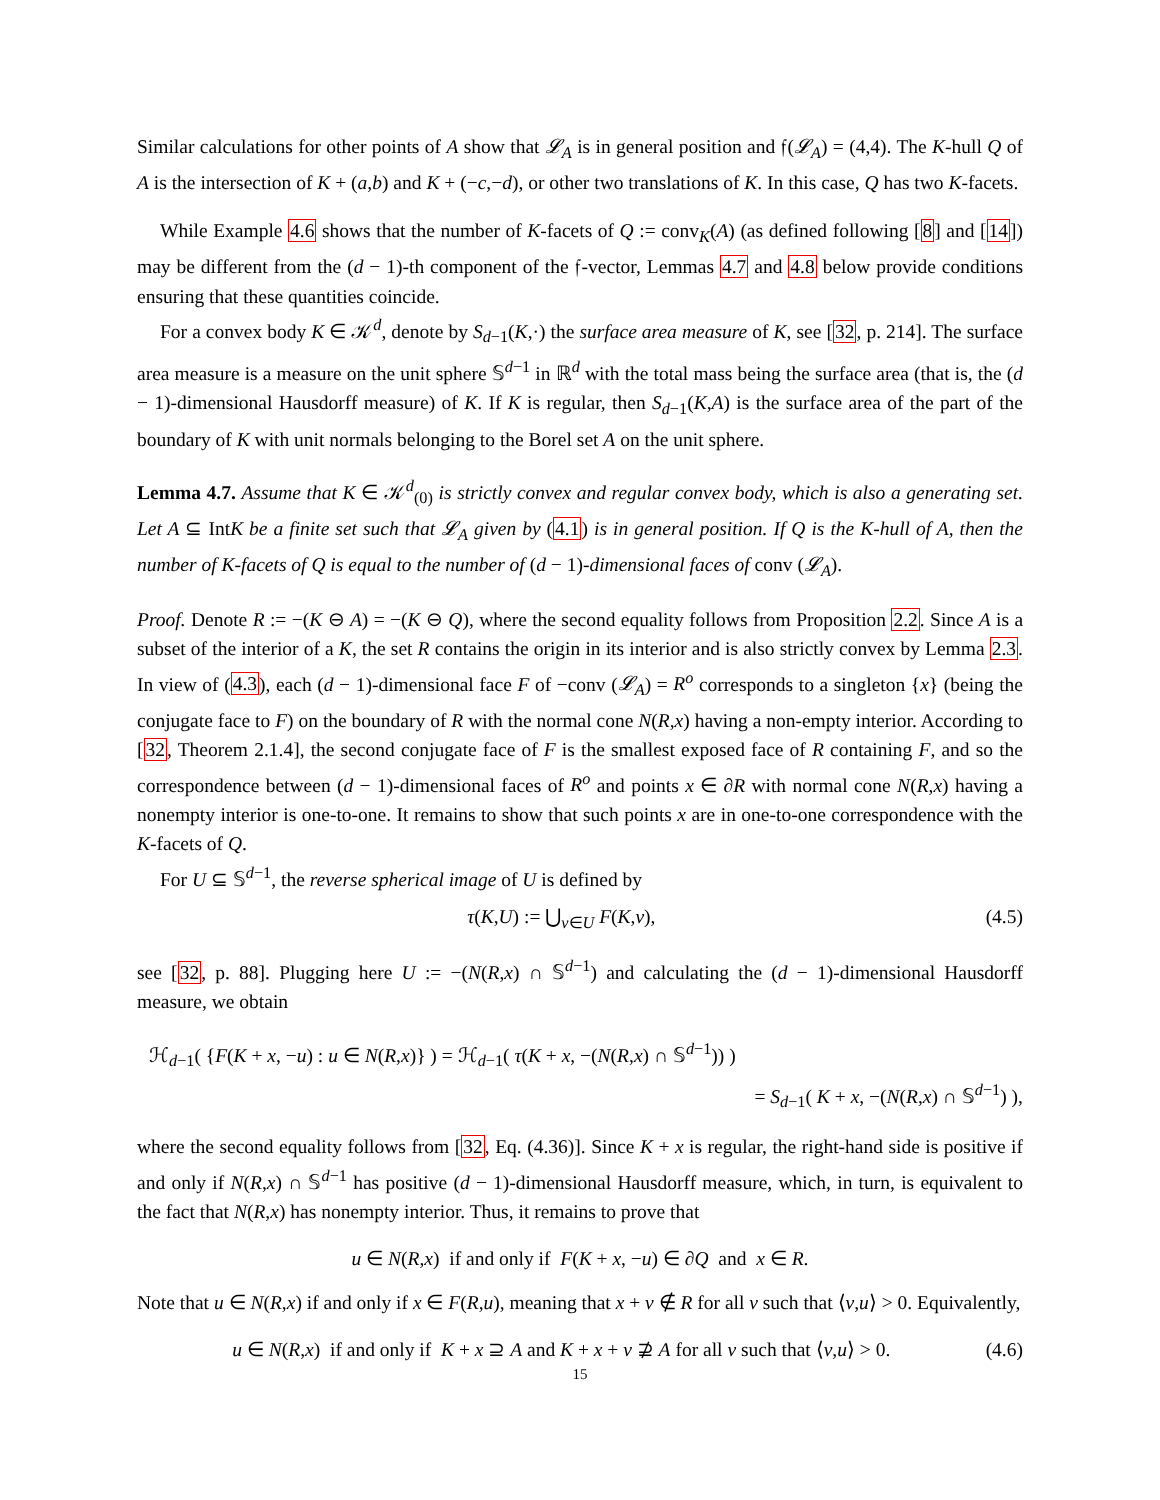Similar calculations for other points of A show that 𝓛<sub>A</sub> is in general position and 𝔣(𝓛<sub>A</sub>) = (4,4). The K-hull Q of A is the intersection of K + (a,b) and K + (−c,−d), or other two translations of K. In this case, Q has two K-facets.
While Example 4.6 shows that the number of K-facets of Q := conv<sub>K</sub>(A) (as defined following [8] and [14]) may be different from the (d − 1)-th component of the 𝔣-vector, Lemmas 4.7 and 4.8 below provide conditions ensuring that these quantities coincide.
For a convex body K ∈ 𝒦<sup>d</sup>, denote by S<sub>d−1</sub>(K,·) the surface area measure of K, see [32, p. 214]. The surface area measure is a measure on the unit sphere 𝕊<sup>d−1</sup> in ℝ<sup>d</sup> with the total mass being the surface area (that is, the (d − 1)-dimensional Hausdorff measure) of K. If K is regular, then S<sub>d−1</sub>(K,A) is the surface area of the part of the boundary of K with unit normals belonging to the Borel set A on the unit sphere.
Lemma 4.7. Assume that K ∈ 𝒦<sup>d</sup><sub>(0)</sub> is strictly convex and regular convex body, which is also a generating set. Let A ⊆ IntK be a finite set such that 𝓛<sub>A</sub> given by (4.1) is in general position. If Q is the K-hull of A, then the number of K-facets of Q is equal to the number of (d − 1)-dimensional faces of conv (𝓛<sub>A</sub>).
Proof. Denote R := −(K ⊖ A) = −(K ⊖ Q), where the second equality follows from Proposition 2.2. Since A is a subset of the interior of a K, the set R contains the origin in its interior and is also strictly convex by Lemma 2.3. In view of (4.3), each (d − 1)-dimensional face F of −conv (𝓛<sub>A</sub>) = R<sup>o</sup> corresponds to a singleton {x} (being the conjugate face to F) on the boundary of R with the normal cone N(R,x) having a non-empty interior. According to [32, Theorem 2.1.4], the second conjugate face of F is the smallest exposed face of R containing F, and so the correspondence between (d − 1)-dimensional faces of R<sup>o</sup> and points x ∈ ∂R with normal cone N(R,x) having a nonempty interior is one-to-one. It remains to show that such points x are in one-to-one correspondence with the K-facets of Q.
For U ⊆ 𝕊<sup>d−1</sup>, the reverse spherical image of U is defined by
τ(K,U) := ⋃<sub>v∈U</sub> F(K,v), (4.5)
see [32, p. 88]. Plugging here U := −(N(R,x) ∩ 𝕊<sup>d−1</sup>) and calculating the (d − 1)-dimensional Hausdorff measure, we obtain
ℋ<sub>d−1</sub>( {F(K + x, −u) : u ∈ N(R,x)} ) = ℋ<sub>d−1</sub>( τ(K + x, −(N(R,x) ∩ 𝕊<sup>d−1</sup>)) )
= S<sub>d−1</sub>( K + x, −(N(R,x) ∩ 𝕊<sup>d−1</sup>) ),
where the second equality follows from [32, Eq. (4.36)]. Since K + x is regular, the right-hand side is positive if and only if N(R,x) ∩ 𝕊<sup>d−1</sup> has positive (d − 1)-dimensional Hausdorff measure, which, in turn, is equivalent to the fact that N(R,x) has nonempty interior. Thus, it remains to prove that
u ∈ N(R,x) if and only if F(K + x, −u) ∈ ∂Q and x ∈ R.
Note that u ∈ N(R,x) if and only if x ∈ F(R,u), meaning that x + v ∉ R for all v such that ⟨v,u⟩ > 0. Equivalently,
u ∈ N(R,x) if and only if K + x ⊇ A and K + x + v ⊉ A for all v such that ⟨v,u⟩ > 0. (4.6)
15